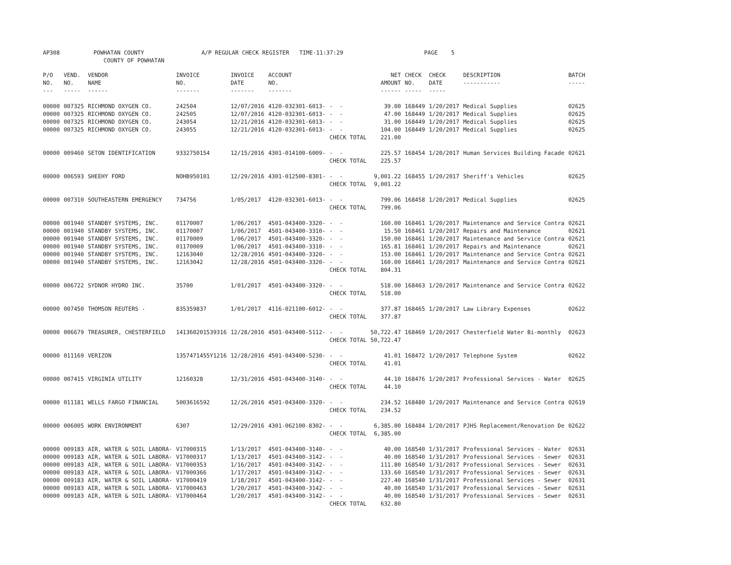AP308 POWHATAN COUNTY A/P REGULAR CHECK REGISTER TIME-11:37:29 PAGE 5 COUNTY OF POWHATAN
| P/O NO. --- | VEND. NO. ----- | VENDOR NAME ------ | INVOICE NO. ------- | INVOICE DATE ------- | ACCOUNT NO. ------- | | NET AMOUNT ------ | CHECK NO. ----- | CHECK DATE ----- | DESCRIPTION ----------- | BATCH ----- |
| --- | --- | --- | --- | --- | --- | --- | --- | --- | --- | --- | --- |
| 00000 | 007325 | RICHMOND OXYGEN CO. | 242504 | 12/07/2016 | 4120-032301-6013- | - - | 39.00 | 168449 | 1/20/2017 | Medical Supplies | 02625 |
| 00000 | 007325 | RICHMOND OXYGEN CO. | 242505 | 12/07/2016 | 4120-032301-6013- | - - | 47.00 | 168449 | 1/20/2017 | Medical Supplies | 02625 |
| 00000 | 007325 | RICHMOND OXYGEN CO. | 243054 | 12/21/2016 | 4120-032301-6013- | - - | 31.00 | 168449 | 1/20/2017 | Medical Supplies | 02625 |
| 00000 | 007325 | RICHMOND OXYGEN CO. | 243055 | 12/21/2016 | 4120-032301-6013- | - - | 104.00 | 168449 | 1/20/2017 | Medical Supplies | 02625 |
| | | | | | | CHECK TOTAL | 221.00 | | | | |
| 00000 | 009460 | SETON IDENTIFICATION | 9332750154 | 12/15/2016 | 4301-014100-6009- | - - | 225.57 | 168454 | 1/20/2017 | Human Services Building Facade | 02621 |
| | | | | | | CHECK TOTAL | 225.57 | | | | |
| 00000 | 006593 | SHEEHY FORD | NOHB950101 | 12/29/2016 | 4301-012500-8301- | - - | 9,001.22 | 168455 | 1/20/2017 | Sheriff's Vehicles | 02625 |
| | | | | | | CHECK TOTAL | 9,001.22 | | | | |
| 00000 | 007310 | SOUTHEASTERN EMERGENCY | 734756 | 1/05/2017 | 4120-032301-6013- | - - | 799.06 | 168458 | 1/20/2017 | Medical Supplies | 02625 |
| | | | | | | CHECK TOTAL | 799.06 | | | | |
| 00000 | 001940 | STANDBY SYSTEMS, INC. | 01170007 | 1/06/2017 | 4501-043400-3320- | - - | 160.00 | 168461 | 1/20/2017 | Maintenance and Service Contra | 02621 |
| 00000 | 001940 | STANDBY SYSTEMS, INC. | 01170007 | 1/06/2017 | 4501-043400-3310- | - - | 15.50 | 168461 | 1/20/2017 | Repairs and Maintenance | 02621 |
| 00000 | 001940 | STANDBY SYSTEMS, INC. | 01170009 | 1/06/2017 | 4501-043400-3320- | - - | 150.00 | 168461 | 1/20/2017 | Maintenance and Service Contra | 02621 |
| 00000 | 001940 | STANDBY SYSTEMS, INC. | 01170009 | 1/06/2017 | 4501-043400-3310- | - - | 165.81 | 168461 | 1/20/2017 | Repairs and Maintenance | 02621 |
| 00000 | 001940 | STANDBY SYSTEMS, INC. | 12163040 | 12/28/2016 | 4501-043400-3320- | - - | 153.00 | 168461 | 1/20/2017 | Maintenance and Service Contra | 02621 |
| 00000 | 001940 | STANDBY SYSTEMS, INC. | 12163042 | 12/28/2016 | 4501-043400-3320- | - - | 160.00 | 168461 | 1/20/2017 | Maintenance and Service Contra | 02621 |
| | | | | | | CHECK TOTAL | 804.31 | | | | |
| 00000 | 006722 | SYDNOR HYDRO INC. | 35700 | 1/01/2017 | 4501-043400-3320- | - - | 518.00 | 168463 | 1/20/2017 | Maintenance and Service Contra | 02622 |
| | | | | | | CHECK TOTAL | 518.00 | | | | |
| 00000 | 007450 | THOMSON REUTERS - | 835359837 | 1/01/2017 | 4116-021100-6012- | - - | 377.87 | 168465 | 1/20/2017 | Law Library Expenses | 02622 |
| | | | | | | CHECK TOTAL | 377.87 | | | | |
| 00000 | 006679 | TREASURER, CHESTERFIELD | 141360201539316 | 12/28/2016 | 4501-043400-5112- | - - | 50,722.47 | 168469 | 1/20/2017 | Chesterfield Water Bi-monthly | 02623 |
| | | | | | | CHECK TOTAL | 50,722.47 | | | | |
| 00000 | 011169 | VERIZON | 1357471455Y1216 | 12/28/2016 | 4501-043400-5230- | - - | 41.01 | 168472 | 1/20/2017 | Telephone System | 02622 |
| | | | | | | CHECK TOTAL | 41.01 | | | | |
| 00000 | 007415 | VIRGINIA UTILITY | 12160328 | 12/31/2016 | 4501-043400-3140- | - - | 44.10 | 168476 | 1/20/2017 | Professional Services - Water | 02625 |
| | | | | | | CHECK TOTAL | 44.10 | | | | |
| 00000 | 011181 | WELLS FARGO FINANCIAL | 5003616592 | 12/26/2016 | 4501-043400-3320- | - - | 234.52 | 168480 | 1/20/2017 | Maintenance and Service Contra | 02619 |
| | | | | | | CHECK TOTAL | 234.52 | | | | |
| 00000 | 006005 | WORK ENVIRONMENT | 6307 | 12/29/2016 | 4301-062100-8302- | - - | 6,385.00 | 168484 | 1/20/2017 | PJHS Replacement/Renovation De | 02622 |
| | | | | | | CHECK TOTAL | 6,385.00 | | | | |
| 00000 | 009183 | AIR, WATER & SOIL LABORA- | V17000315 | 1/13/2017 | 4501-043400-3140- | - - | 40.00 | 168540 | 1/31/2017 | Professional Services - Water | 02631 |
| 00000 | 009183 | AIR, WATER & SOIL LABORA- | V17000317 | 1/13/2017 | 4501-043400-3142- | - - | 40.00 | 168540 | 1/31/2017 | Professional Services - Sewer | 02631 |
| 00000 | 009183 | AIR, WATER & SOIL LABORA- | V17000353 | 1/16/2017 | 4501-043400-3142- | - - | 111.80 | 168540 | 1/31/2017 | Professional Services - Sewer | 02631 |
| 00000 | 009183 | AIR, WATER & SOIL LABORA- | V17000366 | 1/17/2017 | 4501-043400-3142- | - - | 133.60 | 168540 | 1/31/2017 | Professional Services - Sewer | 02631 |
| 00000 | 009183 | AIR, WATER & SOIL LABORA- | V17000419 | 1/18/2017 | 4501-043400-3142- | - - | 227.40 | 168540 | 1/31/2017 | Professional Services - Sewer | 02631 |
| 00000 | 009183 | AIR, WATER & SOIL LABORA- | V17000463 | 1/20/2017 | 4501-043400-3142- | - - | 40.00 | 168540 | 1/31/2017 | Professional Services - Sewer | 02631 |
| 00000 | 009183 | AIR, WATER & SOIL LABORA- | V17000464 | 1/20/2017 | 4501-043400-3142- | - - | 40.00 | 168540 | 1/31/2017 | Professional Services - Sewer | 02631 |
| | | | | | | CHECK TOTAL | 632.80 | | | | |